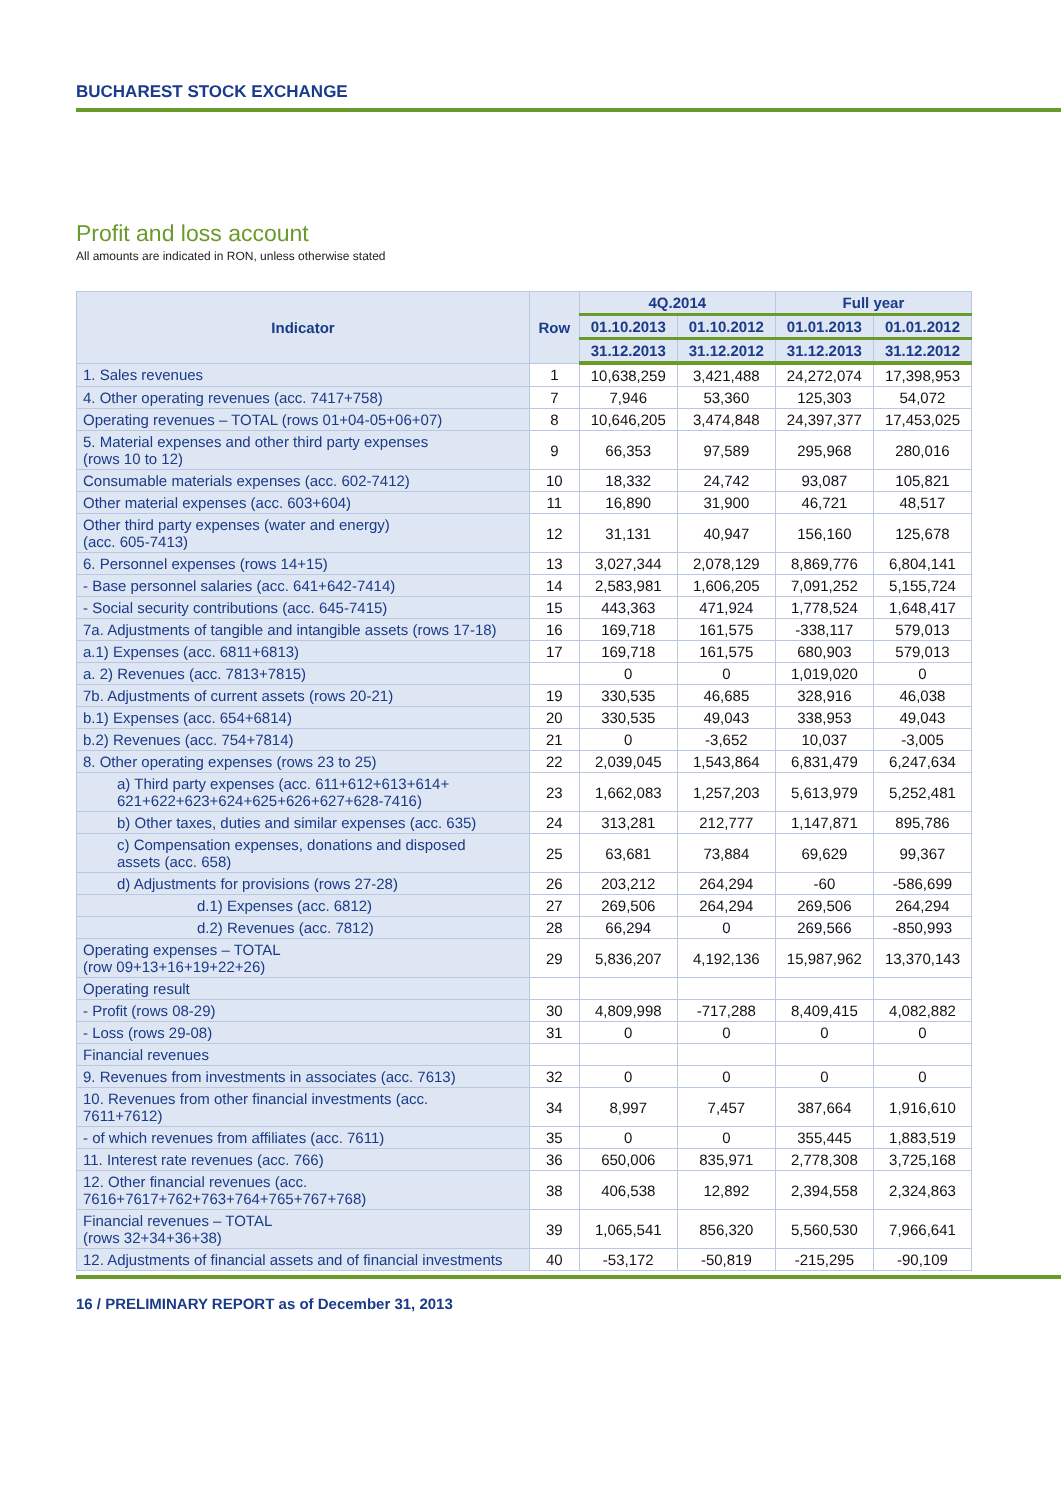BUCHAREST STOCK EXCHANGE
Profit and loss account
All amounts are indicated in RON, unless otherwise stated
| Indicator | Row | 4Q.2014 | | Full year | |
| --- | --- | --- | --- | --- | --- |
| | | 01.10.2013 | 01.10.2012 | 01.01.2013 | 01.01.2012 |
| | | 31.12.2013 | 31.12.2012 | 31.12.2013 | 31.12.2012 |
| 1. Sales revenues | 1 | 10,638,259 | 3,421,488 | 24,272,074 | 17,398,953 |
| 4. Other operating revenues (acc. 7417+758) | 7 | 7,946 | 53,360 | 125,303 | 54,072 |
| Operating revenues – TOTAL (rows 01+04-05+06+07) | 8 | 10,646,205 | 3,474,848 | 24,397,377 | 17,453,025 |
| 5. Material expenses and other third party expenses (rows 10 to 12) | 9 | 66,353 | 97,589 | 295,968 | 280,016 |
| Consumable materials expenses (acc. 602-7412) | 10 | 18,332 | 24,742 | 93,087 | 105,821 |
| Other material expenses (acc. 603+604) | 11 | 16,890 | 31,900 | 46,721 | 48,517 |
| Other third party expenses (water and energy) (acc. 605-7413) | 12 | 31,131 | 40,947 | 156,160 | 125,678 |
| 6. Personnel expenses (rows 14+15) | 13 | 3,027,344 | 2,078,129 | 8,869,776 | 6,804,141 |
| - Base personnel salaries (acc. 641+642-7414) | 14 | 2,583,981 | 1,606,205 | 7,091,252 | 5,155,724 |
| - Social security contributions (acc. 645-7415) | 15 | 443,363 | 471,924 | 1,778,524 | 1,648,417 |
| 7a. Adjustments of tangible and intangible assets (rows 17-18) | 16 | 169,718 | 161,575 | -338,117 | 579,013 |
| a.1) Expenses (acc. 6811+6813) | 17 | 169,718 | 161,575 | 680,903 | 579,013 |
| a. 2) Revenues (acc. 7813+7815) | | 0 | 0 | 1,019,020 | 0 |
| 7b. Adjustments of current assets (rows 20-21) | 19 | 330,535 | 46,685 | 328,916 | 46,038 |
| b.1) Expenses (acc. 654+6814) | 20 | 330,535 | 49,043 | 338,953 | 49,043 |
| b.2) Revenues (acc. 754+7814) | 21 | 0 | -3,652 | 10,037 | -3,005 |
| 8. Other operating expenses (rows 23 to 25) | 22 | 2,039,045 | 1,543,864 | 6,831,479 | 6,247,634 |
| a) Third party expenses (acc. 611+612+613+614+ 621+622+623+624+625+626+627+628-7416) | 23 | 1,662,083 | 1,257,203 | 5,613,979 | 5,252,481 |
| b) Other taxes, duties and similar expenses (acc. 635) | 24 | 313,281 | 212,777 | 1,147,871 | 895,786 |
| c) Compensation expenses, donations and disposed assets (acc. 658) | 25 | 63,681 | 73,884 | 69,629 | 99,367 |
| d) Adjustments for provisions (rows 27-28) | 26 | 203,212 | 264,294 | -60 | -586,699 |
| d.1) Expenses (acc. 6812) | 27 | 269,506 | 264,294 | 269,506 | 264,294 |
| d.2) Revenues (acc. 7812) | 28 | 66,294 | 0 | 269,566 | -850,993 |
| Operating expenses – TOTAL (row 09+13+16+19+22+26) | 29 | 5,836,207 | 4,192,136 | 15,987,962 | 13,370,143 |
| Operating result | | | | | |
| - Profit (rows 08-29) | 30 | 4,809,998 | -717,288 | 8,409,415 | 4,082,882 |
| - Loss (rows 29-08) | 31 | 0 | 0 | 0 | 0 |
| Financial revenues | | | | | |
| 9. Revenues from investments in associates (acc. 7613) | 32 | 0 | 0 | 0 | 0 |
| 10. Revenues from other financial investments (acc. 7611+7612) | 34 | 8,997 | 7,457 | 387,664 | 1,916,610 |
| - of which revenues from affiliates (acc. 7611) | 35 | 0 | 0 | 355,445 | 1,883,519 |
| 11. Interest rate revenues (acc. 766) | 36 | 650,006 | 835,971 | 2,778,308 | 3,725,168 |
| 12. Other financial revenues (acc. 7616+7617+762+763+764+765+767+768) | 38 | 406,538 | 12,892 | 2,394,558 | 2,324,863 |
| Financial revenues – TOTAL (rows 32+34+36+38) | 39 | 1,065,541 | 856,320 | 5,560,530 | 7,966,641 |
| 12. Adjustments of financial assets and of financial investments | 40 | -53,172 | -50,819 | -215,295 | -90,109 |
16 / PRELIMINARY REPORT as of December 31, 2013